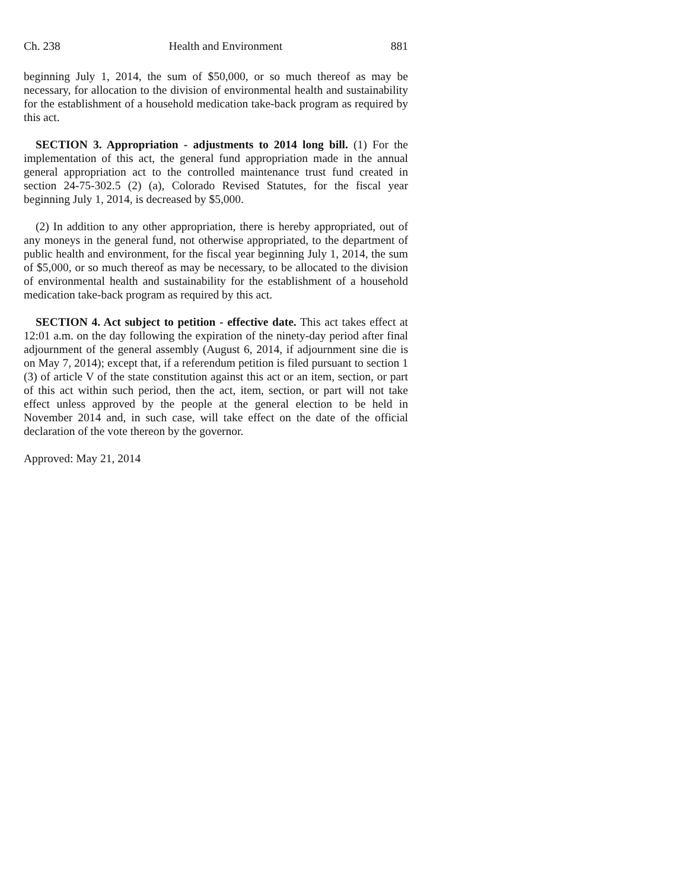Ch. 238 Health and Environment 881
beginning July 1, 2014, the sum of $50,000, or so much thereof as may be necessary, for allocation to the division of environmental health and sustainability for the establishment of a household medication take-back program as required by this act.
SECTION 3. Appropriation - adjustments to 2014 long bill. (1) For the implementation of this act, the general fund appropriation made in the annual general appropriation act to the controlled maintenance trust fund created in section 24-75-302.5 (2) (a), Colorado Revised Statutes, for the fiscal year beginning July 1, 2014, is decreased by $5,000.
(2) In addition to any other appropriation, there is hereby appropriated, out of any moneys in the general fund, not otherwise appropriated, to the department of public health and environment, for the fiscal year beginning July 1, 2014, the sum of $5,000, or so much thereof as may be necessary, to be allocated to the division of environmental health and sustainability for the establishment of a household medication take-back program as required by this act.
SECTION 4. Act subject to petition - effective date. This act takes effect at 12:01 a.m. on the day following the expiration of the ninety-day period after final adjournment of the general assembly (August 6, 2014, if adjournment sine die is on May 7, 2014); except that, if a referendum petition is filed pursuant to section 1 (3) of article V of the state constitution against this act or an item, section, or part of this act within such period, then the act, item, section, or part will not take effect unless approved by the people at the general election to be held in November 2014 and, in such case, will take effect on the date of the official declaration of the vote thereon by the governor.
Approved: May 21, 2014